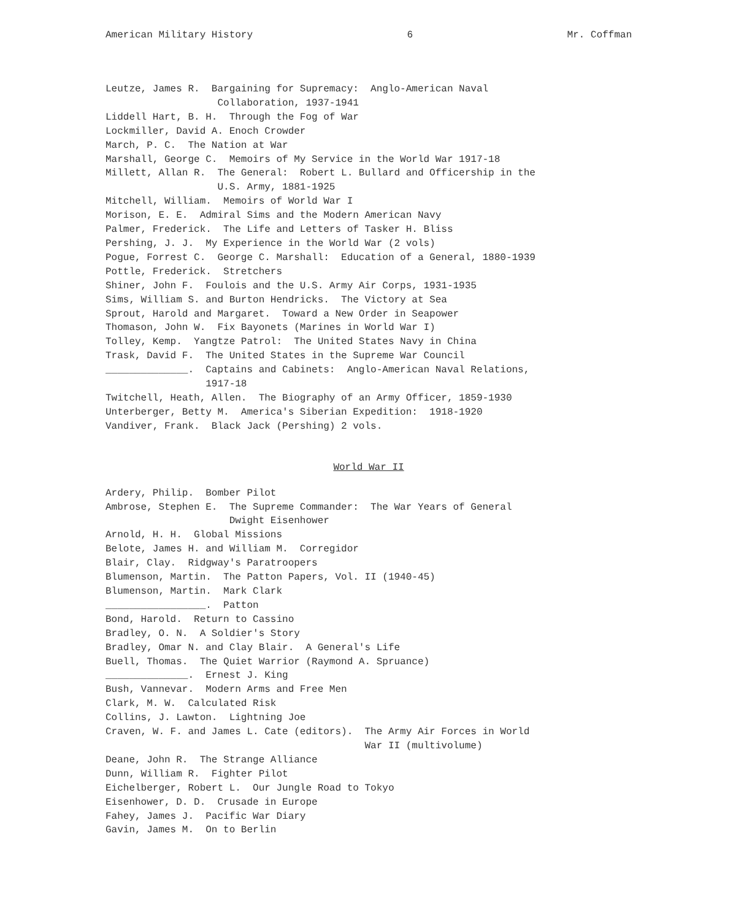American Military History 6 Mr. Coffman
Leutze, James R. Bargaining for Supremacy: Anglo-American Naval Collaboration, 1937-1941 Liddell Hart, B. H. Through the Fog of War Lockmiller, David A. Enoch Crowder March, P. C. The Nation at War Marshall, George C. Memoirs of My Service in the World War 1917-18 Millett, Allan R. The General: Robert L. Bullard and Officership in the U.S. Army, 1881-1925 Mitchell, William. Memoirs of World War I Morison, E. E. Admiral Sims and the Modern American Navy Palmer, Frederick. The Life and Letters of Tasker H. Bliss Pershing, J. J. My Experience in the World War (2 vols) Pogue, Forrest C. George C. Marshall: Education of a General, 1880-1939 Pottle, Frederick. Stretchers Shiner, John F. Foulois and the U.S. Army Air Corps, 1931-1935 Sims, William S. and Burton Hendricks. The Victory at Sea Sprout, Harold and Margaret. Toward a New Order in Seapower Thomason, John W. Fix Bayonets (Marines in World War I) Tolley, Kemp. Yangtze Patrol: The United States Navy in China Trask, David F. The United States in the Supreme War Council ______________. Captains and Cabinets: Anglo-American Naval Relations, 1917-18 Twitchell, Heath, Allen. The Biography of an Army Officer, 1859-1930 Unterberger, Betty M. America's Siberian Expedition: 1918-1920 Vandiver, Frank. Black Jack (Pershing) 2 vols.
World War II
Ardery, Philip. Bomber Pilot Ambrose, Stephen E. The Supreme Commander: The War Years of General Dwight Eisenhower Arnold, H. H. Global Missions Belote, James H. and William M. Corregidor Blair, Clay. Ridgway's Paratroopers Blumenson, Martin. The Patton Papers, Vol. II (1940-45) Blumenson, Martin. Mark Clark _________________. Patton Bond, Harold. Return to Cassino Bradley, O. N. A Soldier's Story Bradley, Omar N. and Clay Blair. A General's Life Buell, Thomas. The Quiet Warrior (Raymond A. Spruance) ______________. Ernest J. King Bush, Vannevar. Modern Arms and Free Men Clark, M. W. Calculated Risk Collins, J. Lawton. Lightning Joe Craven, W. F. and James L. Cate (editors). The Army Air Forces in World War II (multivolume) Deane, John R. The Strange Alliance Dunn, William R. Fighter Pilot Eichelberger, Robert L. Our Jungle Road to Tokyo Eisenhower, D. D. Crusade in Europe Fahey, James J. Pacific War Diary Gavin, James M. On to Berlin